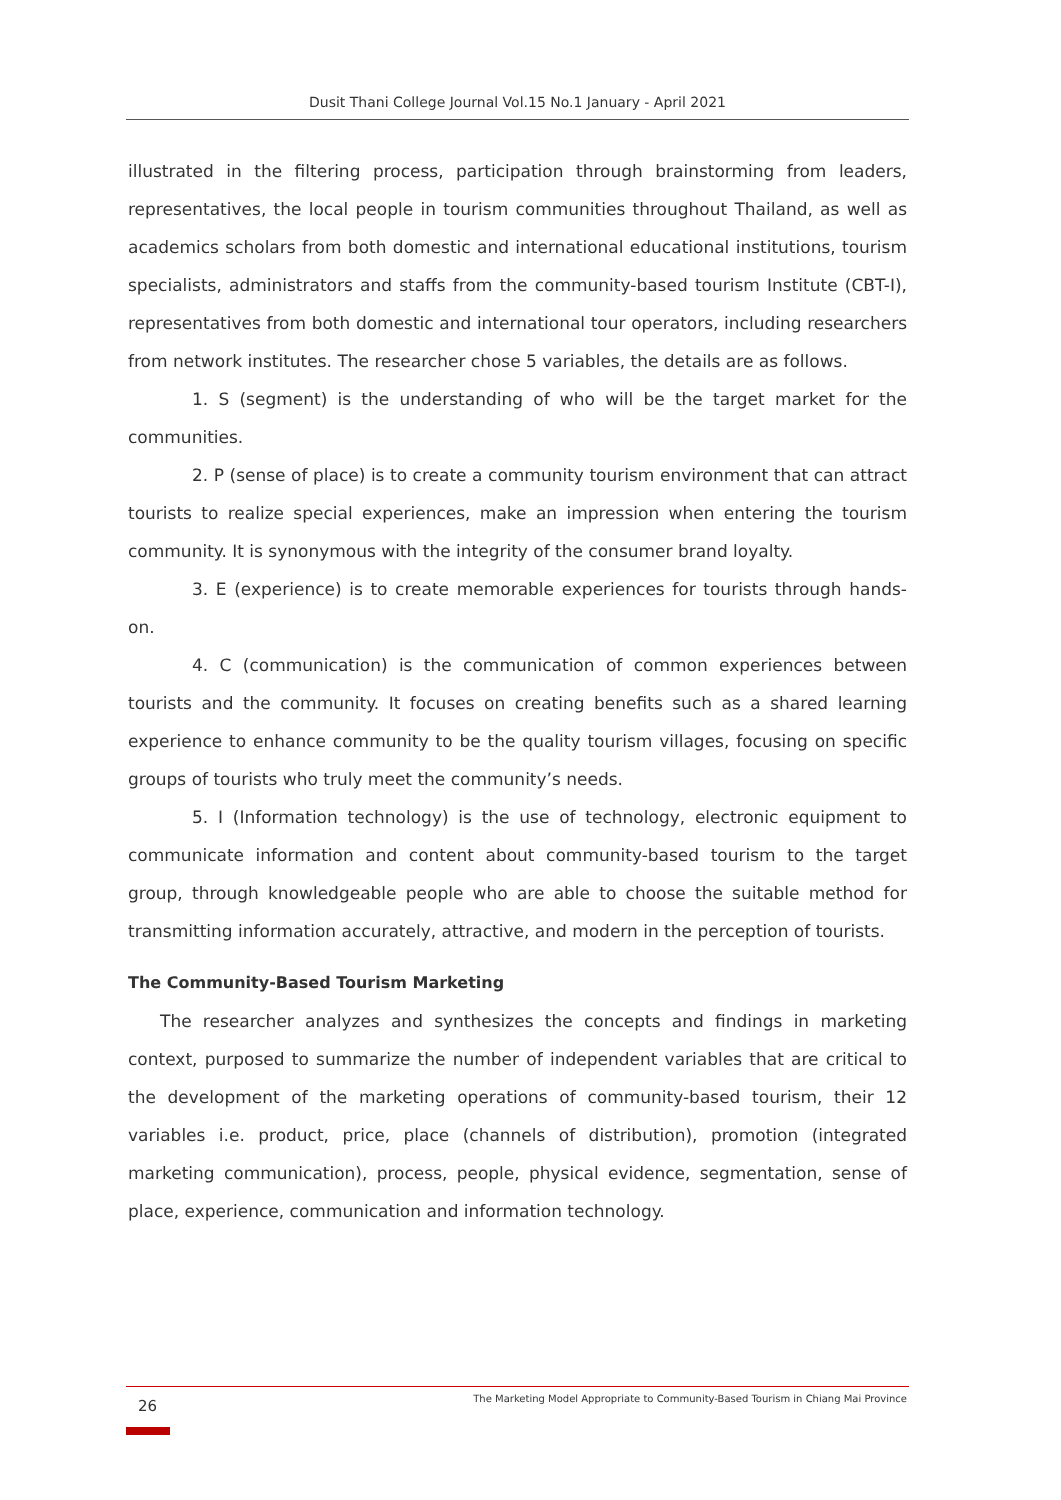Dusit Thani College Journal Vol.15 No.1 January - April 2021
illustrated in the filtering process, participation through brainstorming from leaders, representatives, the local people in tourism communities throughout Thailand, as well as academics scholars from both domestic and international educational institutions, tourism specialists, administrators and staffs from the community-based tourism Institute (CBT-I), representatives from both domestic and international tour operators, including researchers from network institutes. The researcher chose 5 variables, the details are as follows.
1. S (segment) is the understanding of who will be the target market for the communities.
2. P (sense of place) is to create a community tourism environment that can attract tourists to realize special experiences, make an impression when entering the tourism community. It is synonymous with the integrity of the consumer brand loyalty.
3. E (experience) is to create memorable experiences for tourists through hands-on.
4. C (communication) is the communication of common experiences between tourists and the community. It focuses on creating benefits such as a shared learning experience to enhance community to be the quality tourism villages, focusing on specific groups of tourists who truly meet the community’s needs.
5. I (Information technology) is the use of technology, electronic equipment to communicate information and content about community-based tourism to the target group, through knowledgeable people who are able to choose the suitable method for transmitting information accurately, attractive, and modern in the perception of tourists.
The Community-Based Tourism Marketing
The researcher analyzes and synthesizes the concepts and findings in marketing context, purposed to summarize the number of independent variables that are critical to the development of the marketing operations of community-based tourism, their 12 variables i.e. product, price, place (channels of distribution), promotion (integrated marketing communication), process, people, physical evidence, segmentation, sense of place, experience, communication and information technology.
26 The Marketing Model Appropriate to Community-Based Tourism in Chiang Mai Province